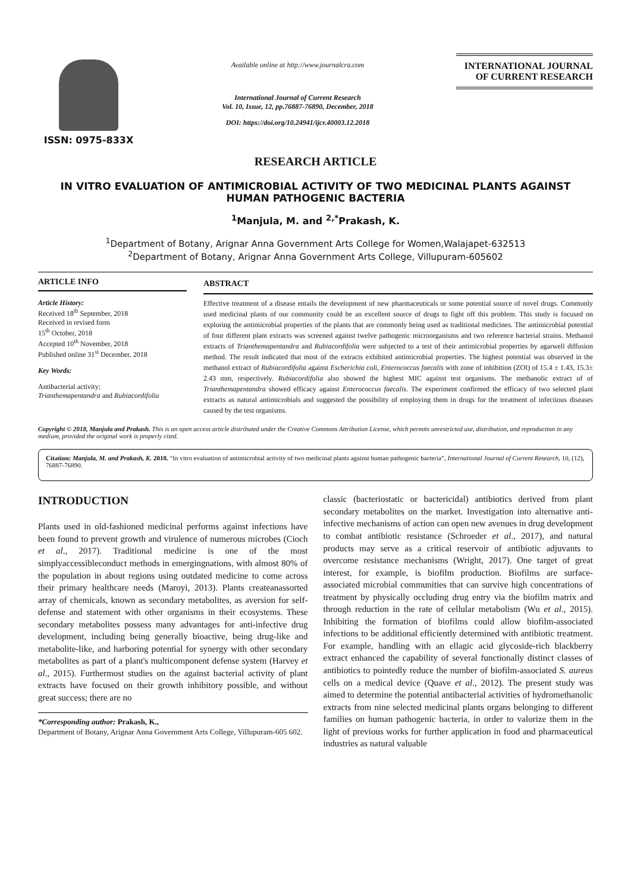ISSN: 0975-833X
Available online at http://www.journalcra.com
International Journal of Current Research
Vol. 10, Issue, 12, pp.76887-76890, December, 2018
DOI: https://doi.org/10.24941/ijcr.40003.12.2018
INTERNATIONAL JOURNAL
OF CURRENT RESEARCH
RESEARCH ARTICLE
IN VITRO EVALUATION OF ANTIMICROBIAL ACTIVITY OF TWO MEDICINAL PLANTS AGAINST HUMAN PATHOGENIC BACTERIA
<sup>1</sup> Manjula, M. and <sup>2,*</sup>Prakash, K.
<sup>1</sup> Department of Botany, Arignar Anna Government Arts College for Women,Walajapet-632513
<sup>2</sup> Department of Botany, Arignar Anna Government Arts College, Villupuram-605602
ARTICLE INFO
Article History:
Received 18<sup>th</sup> September, 2018
Received in revised form
15<sup>th</sup> October, 2018
Accepted 10<sup>th</sup> November, 2018
Published online 31<sup>st</sup> December, 2018
Key Words:
Antibacterial activity;
Trianthemapentandra and Rubiacordifolia
ABSTRACT
Effective treatment of a disease entails the development of new pharmaceuticals or some potential source of novel drugs. Commonly used medicinal plants of our community could be an excellent source of drugs to fight off this problem. This study is focused on exploring the antimicrobial properties of the plants that are commonly being used as traditional medicines. The antimicrobial potential of four different plant extracts was screened against twelve pathogenic microorganisms and two reference bacterial strains. Methanol extracts of Trianthemapentandra and Rubiacordifolia were subjected to a test of their antimicrobial properties by agarwell diffusion method. The result indicated that most of the extracts exhibited antimicrobial properties. The highest potential was observed in the methanol extract of Rubiacordifolia against Escherichia coli, Enterococcus faecalis with zone of inhibition (ZOI) of 15.4 ± 1.43, 15.3± 2.43 mm, respectively. Rubiacordifolia also showed the highest MIC against test organisms. The methanolic extract of of Trianthemapentandra showed efficacy against Enterococcus faecalis. The experiment confirmed the efficacy of two selected plant extracts as natural antimicrobials and suggested the possibility of employing them in drugs for the treatment of infectious diseases caused by the test organisms.
Copyright © 2018, Manjula and Prakash. This is an open access article distributed under the Creative Commons Attribution License, which permits unrestricted use, distribution, and reproduction in any medium, provided the original work is properly cited.
Citation: Manjula, M. and Prakash, K. 2018. “In vitro evaluation of antimicrobial activity of two medicinal plants against human pathogenic bacteria”, International Journal of Current Research, 10, (12), 76887-76890.
INTRODUCTION
Plants used in old-fashioned medicinal performs against infections have been found to prevent growth and virulence of numerous microbes (Cioch et al., 2017). Traditional medicine is one of the most simplyaccessibleconduct methods in emergingnations, with almost 80% of the population in about regions using outdated medicine to come across their primary healthcare needs (Maroyi, 2013). Plants createanassorted array of chemicals, known as secondary metabolites, as aversion for self-defense and statement with other organisms in their ecosystems. These secondary metabolites possess many advantages for anti-infective drug development, including being generally bioactive, being drug-like and metabolite-like, and harboring potential for synergy with other secondary metabolites as part of a plant's multicomponent defense system (Harvey et al., 2015). Furthermost studies on the against bacterial activity of plant extracts have focused on their growth inhibitory possible, and without great success; there are no
*Corresponding author: Prakash, K.,
Department of Botany, Arignar Anna Government Arts College, Villupuram-605 602.
classic (bacteriostatic or bactericidal) antibiotics derived from plant secondary metabolites on the market. Investigation into alternative anti-infective mechanisms of action can open new avenues in drug development to combat antibiotic resistance (Schroeder et al., 2017), and natural products may serve as a critical reservoir of antibiotic adjuvants to overcome resistance mechanisms (Wright, 2017). One target of great interest, for example, is biofilm production. Biofilms are surface-associated microbial communities that can survive high concentrations of treatment by physically occluding drug entry via the biofilm matrix and through reduction in the rate of cellular metabolism (Wu et al., 2015). Inhibiting the formation of biofilms could allow biofilm-associated infections to be additional efficiently determined with antibiotic treatment. For example, handling with an ellagic acid glycoside-rich blackberry extract enhanced the capability of several functionally distinct classes of antibiotics to pointedly reduce the number of biofilm-associated S. aureus cells on a medical device (Quave et al., 2012). The present study was aimed to determine the potential antibacterial activities of hydromethanolic extracts from nine selected medicinal plants organs belonging to different families on human pathogenic bacteria, in order to valorize them in the light of previous works for further application in food and pharmaceutical industries as natural valuable